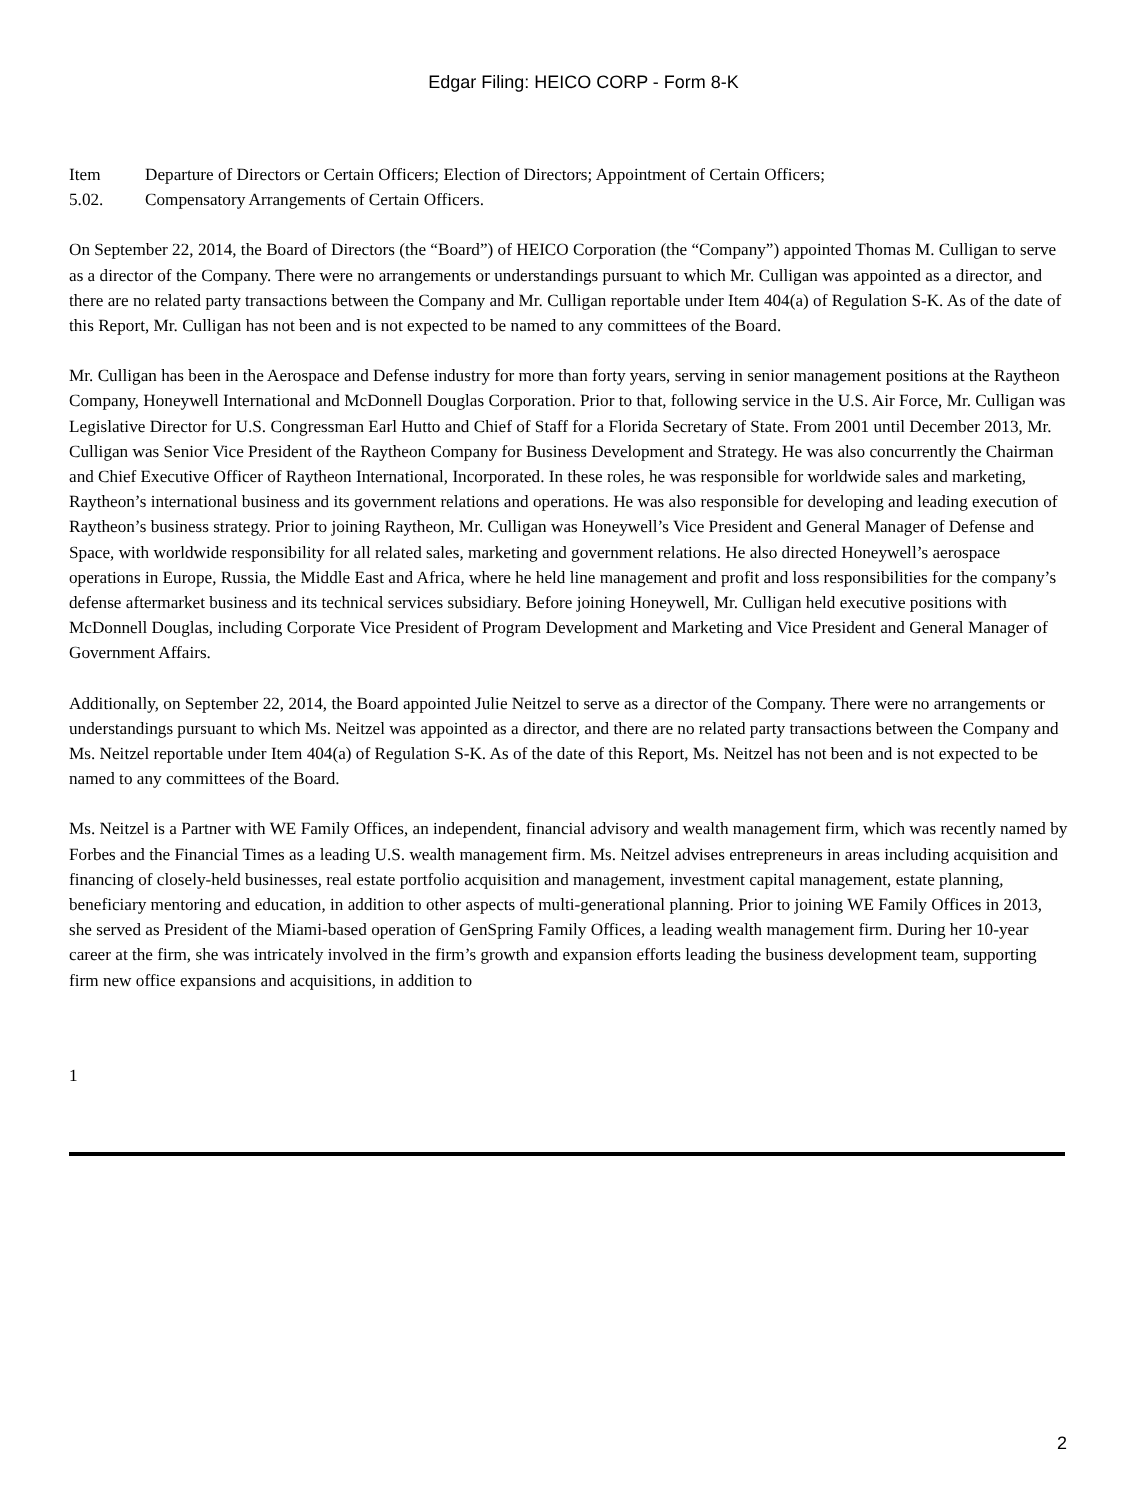Edgar Filing: HEICO CORP - Form 8-K
Item
5.02.
Departure of Directors or Certain Officers; Election of Directors; Appointment of Certain Officers;
Compensatory Arrangements of Certain Officers.
On September 22, 2014, the Board of Directors (the “Board”) of HEICO Corporation (the “Company”) appointed Thomas M. Culligan to serve as a director of the Company. There were no arrangements or understandings pursuant to which Mr. Culligan was appointed as a director, and there are no related party transactions between the Company and Mr. Culligan reportable under Item 404(a) of Regulation S-K. As of the date of this Report, Mr. Culligan has not been and is not expected to be named to any committees of the Board.
Mr. Culligan has been in the Aerospace and Defense industry for more than forty years, serving in senior management positions at the Raytheon Company, Honeywell International and McDonnell Douglas Corporation. Prior to that, following service in the U.S. Air Force, Mr. Culligan was Legislative Director for U.S. Congressman Earl Hutto and Chief of Staff for a Florida Secretary of State. From 2001 until December 2013, Mr. Culligan was Senior Vice President of the Raytheon Company for Business Development and Strategy. He was also concurrently the Chairman and Chief Executive Officer of Raytheon International, Incorporated. In these roles, he was responsible for worldwide sales and marketing, Raytheon’s international business and its government relations and operations. He was also responsible for developing and leading execution of Raytheon’s business strategy. Prior to joining Raytheon, Mr. Culligan was Honeywell’s Vice President and General Manager of Defense and Space, with worldwide responsibility for all related sales, marketing and government relations. He also directed Honeywell’s aerospace operations in Europe, Russia, the Middle East and Africa, where he held line management and profit and loss responsibilities for the company’s defense aftermarket business and its technical services subsidiary. Before joining Honeywell, Mr. Culligan held executive positions with McDonnell Douglas, including Corporate Vice President of Program Development and Marketing and Vice President and General Manager of Government Affairs.
Additionally, on September 22, 2014, the Board appointed Julie Neitzel to serve as a director of the Company. There were no arrangements or understandings pursuant to which Ms. Neitzel was appointed as a director, and there are no related party transactions between the Company and Ms. Neitzel reportable under Item 404(a) of Regulation S-K. As of the date of this Report, Ms. Neitzel has not been and is not expected to be named to any committees of the Board.
Ms. Neitzel is a Partner with WE Family Offices, an independent, financial advisory and wealth management firm, which was recently named by Forbes and the Financial Times as a leading U.S. wealth management firm. Ms. Neitzel advises entrepreneurs in areas including acquisition and financing of closely-held businesses, real estate portfolio acquisition and management, investment capital management, estate planning, beneficiary mentoring and education, in addition to other aspects of multi-generational planning. Prior to joining WE Family Offices in 2013, she served as President of the Miami-based operation of GenSpring Family Offices, a leading wealth management firm. During her 10-year career at the firm, she was intricately involved in the firm’s growth and expansion efforts leading the business development team, supporting firm new office expansions and acquisitions, in addition to
1
2